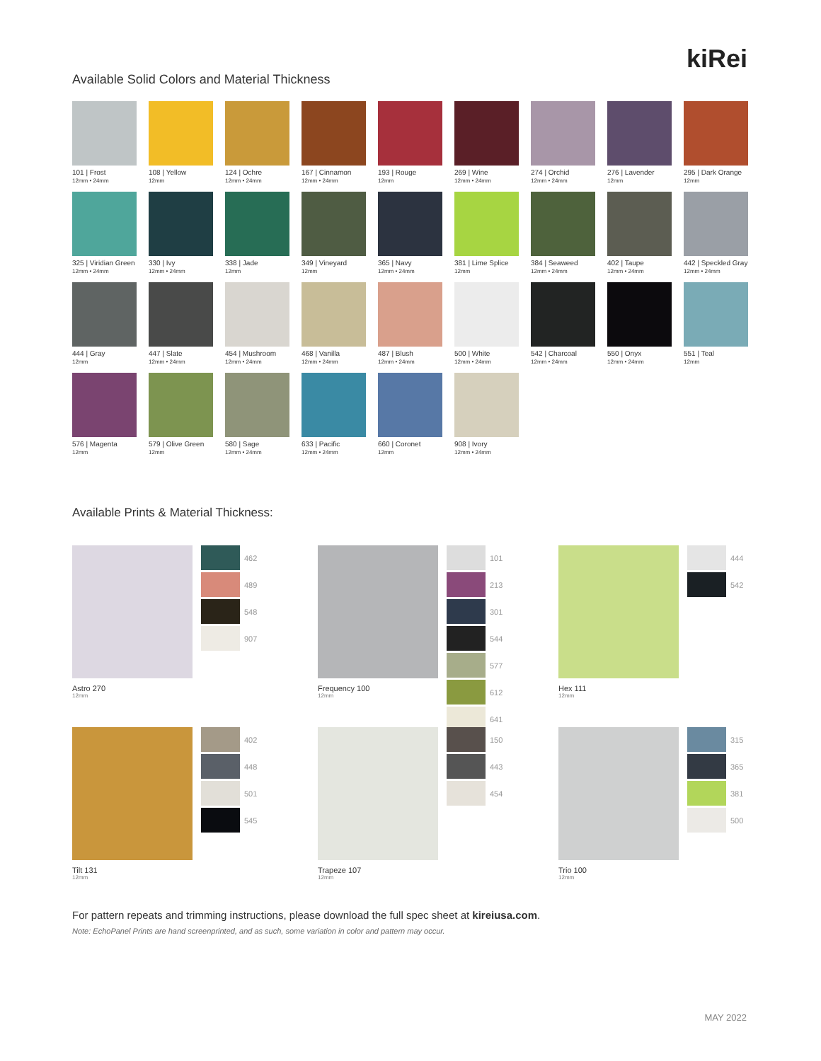kiRei
Available Solid Colors and Material Thickness
101 | Frost
12mm • 24mm
108 | Yellow
12mm
124 | Ochre
12mm • 24mm
167 | Cinnamon
12mm • 24mm
193 | Rouge
12mm
269 | Wine
12mm • 24mm
274 | Orchid
12mm • 24mm
276 | Lavender
12mm
295 | Dark Orange
12mm
325 | Viridian Green
12mm • 24mm
330 | Ivy
12mm • 24mm
338 | Jade
12mm
349 | Vineyard
12mm
365 | Navy
12mm • 24mm
381 | Lime Splice
12mm
384 | Seaweed
12mm • 24mm
402 | Taupe
12mm • 24mm
442 | Speckled Gray
12mm • 24mm
444 | Gray
12mm
447 | Slate
12mm • 24mm
454 | Mushroom
12mm • 24mm
468 | Vanilla
12mm • 24mm
487 | Blush
12mm • 24mm
500 | White
12mm • 24mm
542 | Charcoal
12mm • 24mm
550 | Onyx
12mm • 24mm
551 | Teal
12mm
576 | Magenta
12mm
579 | Olive Green
12mm
580 | Sage
12mm • 24mm
633 | Pacific
12mm • 24mm
660 | Coronet
12mm
908 | Ivory
12mm • 24mm
Available Prints & Material Thickness:
462
489
548
907
Astro 270
12mm
101
213
301
544
577
612
641
Frequency 100
12mm
444
542
Hex 111
12mm
402
448
501
545
Tilt 131
12mm
150
443
454
Trapeze 107
12mm
315
365
381
500
Trio 100
12mm
For pattern repeats and trimming instructions, please download the full spec sheet at kireiusa.com.
Note: EchoPanel Prints are hand screenprinted, and as such, some variation in color and pattern may occur.
MAY 2022